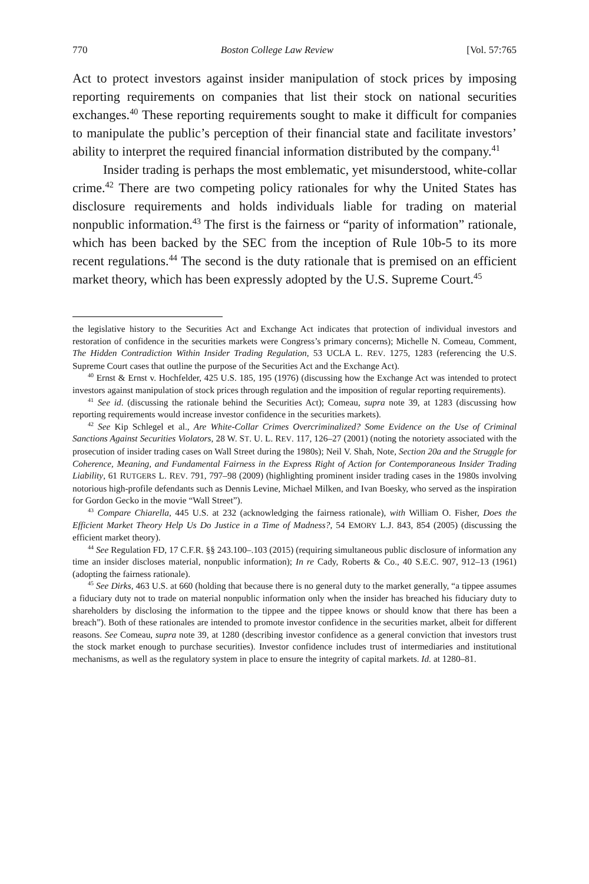770 Boston College Law Review [Vol. 57:765
Act to protect investors against insider manipulation of stock prices by imposing reporting requirements on companies that list their stock on national securities exchanges.<sup>40</sup> These reporting requirements sought to make it difficult for companies to manipulate the public’s perception of their financial state and facilitate investors’ ability to interpret the required financial information distributed by the company.<sup>41</sup>
Insider trading is perhaps the most emblematic, yet misunderstood, white-collar crime.<sup>42</sup> There are two competing policy rationales for why the United States has disclosure requirements and holds individuals liable for trading on material nonpublic information.<sup>43</sup> The first is the fairness or “parity of information” rationale, which has been backed by the SEC from the inception of Rule 10b-5 to its more recent regulations.<sup>44</sup> The second is the duty rationale that is premised on an efficient market theory, which has been expressly adopted by the U.S. Supreme Court.<sup>45</sup>
the legislative history to the Securities Act and Exchange Act indicates that protection of individual investors and restoration of confidence in the securities markets were Congress’s primary concerns); Michelle N. Comeau, Comment, The Hidden Contradiction Within Insider Trading Regulation, 53 UCLA L. REV. 1275, 1283 (referencing the U.S. Supreme Court cases that outline the purpose of the Securities Act and the Exchange Act).
<sup>40</sup> Ernst & Ernst v. Hochfelder, 425 U.S. 185, 195 (1976) (discussing how the Exchange Act was intended to protect investors against manipulation of stock prices through regulation and the imposition of regular reporting requirements).
<sup>41</sup> See id. (discussing the rationale behind the Securities Act); Comeau, supra note 39, at 1283 (discussing how reporting requirements would increase investor confidence in the securities markets).
<sup>42</sup> See Kip Schlegel et al., Are White-Collar Crimes Overcriminalized? Some Evidence on the Use of Criminal Sanctions Against Securities Violators, 28 W. ST. U. L. REV. 117, 126–27 (2001) (noting the notoriety associated with the prosecution of insider trading cases on Wall Street during the 1980s); Neil V. Shah, Note, Section 20a and the Struggle for Coherence, Meaning, and Fundamental Fairness in the Express Right of Action for Contemporaneous Insider Trading Liability, 61 RUTGERS L. REV. 791, 797–98 (2009) (highlighting prominent insider trading cases in the 1980s involving notorious high-profile defendants such as Dennis Levine, Michael Milken, and Ivan Boesky, who served as the inspiration for Gordon Gecko in the movie “Wall Street”).
<sup>43</sup> Compare Chiarella, 445 U.S. at 232 (acknowledging the fairness rationale), with William O. Fisher, Does the Efficient Market Theory Help Us Do Justice in a Time of Madness?, 54 EMORY L.J. 843, 854 (2005) (discussing the efficient market theory).
<sup>44</sup> See Regulation FD, 17 C.F.R. §§ 243.100–.103 (2015) (requiring simultaneous public disclosure of information any time an insider discloses material, nonpublic information); In re Cady, Roberts & Co., 40 S.E.C. 907, 912–13 (1961) (adopting the fairness rationale).
<sup>45</sup> See Dirks, 463 U.S. at 660 (holding that because there is no general duty to the market generally, “a tippee assumes a fiduciary duty not to trade on material nonpublic information only when the insider has breached his fiduciary duty to shareholders by disclosing the information to the tippee and the tippee knows or should know that there has been a breach”). Both of these rationales are intended to promote investor confidence in the securities market, albeit for different reasons. See Comeau, supra note 39, at 1280 (describing investor confidence as a general conviction that investors trust the stock market enough to purchase securities). Investor confidence includes trust of intermediaries and institutional mechanisms, as well as the regulatory system in place to ensure the integrity of capital markets. Id. at 1280–81.